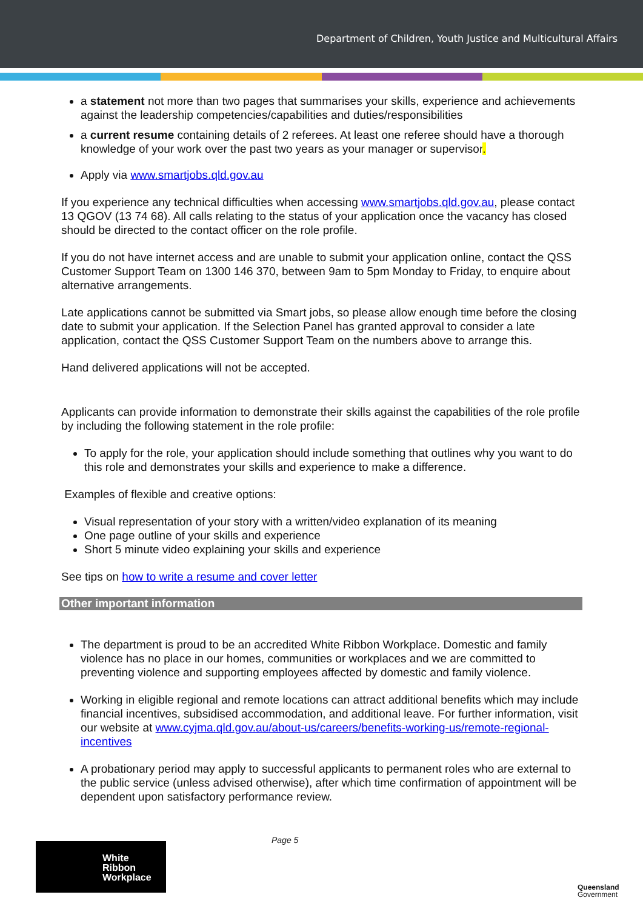Department of Children, Youth Justice and Multicultural Affairs
a statement not more than two pages that summarises your skills, experience and achievements against the leadership competencies/capabilities and duties/responsibilities
a current resume containing details of 2 referees. At least one referee should have a thorough knowledge of your work over the past two years as your manager or supervisor.
Apply via www.smartjobs.qld.gov.au
If you experience any technical difficulties when accessing www.smartjobs.qld.gov.au, please contact 13 QGOV (13 74 68). All calls relating to the status of your application once the vacancy has closed should be directed to the contact officer on the role profile.
If you do not have internet access and are unable to submit your application online, contact the QSS Customer Support Team on 1300 146 370, between 9am to 5pm Monday to Friday, to enquire about alternative arrangements.
Late applications cannot be submitted via Smart jobs, so please allow enough time before the closing date to submit your application. If the Selection Panel has granted approval to consider a late application, contact the QSS Customer Support Team on the numbers above to arrange this.
Hand delivered applications will not be accepted.
Applicants can provide information to demonstrate their skills against the capabilities of the role profile by including the following statement in the role profile:
To apply for the role, your application should include something that outlines why you want to do this role and demonstrates your skills and experience to make a difference.
Examples of flexible and creative options:
Visual representation of your story with a written/video explanation of its meaning
One page outline of your skills and experience
Short 5 minute video explaining your skills and experience
See tips on how to write a resume and cover letter
Other important information
The department is proud to be an accredited White Ribbon Workplace. Domestic and family violence has no place in our homes, communities or workplaces and we are committed to preventing violence and supporting employees affected by domestic and family violence.
Working in eligible regional and remote locations can attract additional benefits which may include financial incentives, subsidised accommodation, and additional leave. For further information, visit our website at www.cyjma.qld.gov.au/about-us/careers/benefits-working-us/remote-regional-incentives
A probationary period may apply to successful applicants to permanent roles who are external to the public service (unless advised otherwise), after which time confirmation of appointment will be dependent upon satisfactory performance review.
White
Ribbon
Workplace
Page 5
Queensland
Government